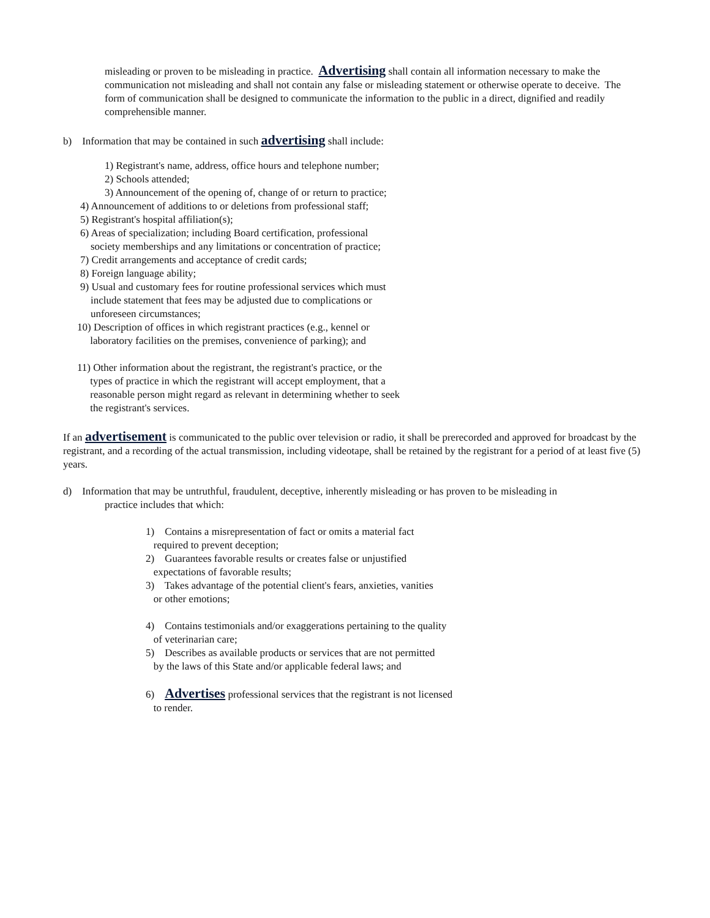misleading or proven to be misleading in practice. Advertising shall contain all information necessary to make the communication not misleading and shall not contain any false or misleading statement or otherwise operate to deceive. The form of communication shall be designed to communicate the information to the public in a direct, dignified and readily comprehensible manner.
b) Information that may be contained in such advertising shall include:
1) Registrant's name, address, office hours and telephone number;
2) Schools attended;
3) Announcement of the opening of, change of or return to practice;
4) Announcement of additions to or deletions from professional staff;
5) Registrant's hospital affiliation(s);
6) Areas of specialization; including Board certification, professional
society memberships and any limitations or concentration of practice;
7) Credit arrangements and acceptance of credit cards;
8) Foreign language ability;
9) Usual and customary fees for routine professional services which must
include statement that fees may be adjusted due to complications or
unforeseen circumstances;
10) Description of offices in which registrant practices (e.g., kennel or
laboratory facilities on the premises, convenience of parking); and
11) Other information about the registrant, the registrant's practice, or the
types of practice in which the registrant will accept employment, that a
reasonable person might regard as relevant in determining whether to seek
the registrant's services.
If an advertisement is communicated to the public over television or radio, it shall be prerecorded and approved for broadcast by the registrant, and a recording of the actual transmission, including videotape, shall be retained by the registrant for a period of at least five (5) years.
d) Information that may be untruthful, fraudulent, deceptive, inherently misleading or has proven to be misleading in
practice includes that which:
1) Contains a misrepresentation of fact or omits a material fact
required to prevent deception;
2) Guarantees favorable results or creates false or unjustified
expectations of favorable results;
3) Takes advantage of the potential client's fears, anxieties, vanities
or other emotions;
4) Contains testimonials and/or exaggerations pertaining to the quality
of veterinarian care;
5) Describes as available products or services that are not permitted
by the laws of this State and/or applicable federal laws; and
6) Advertises professional services that the registrant is not licensed
to render.